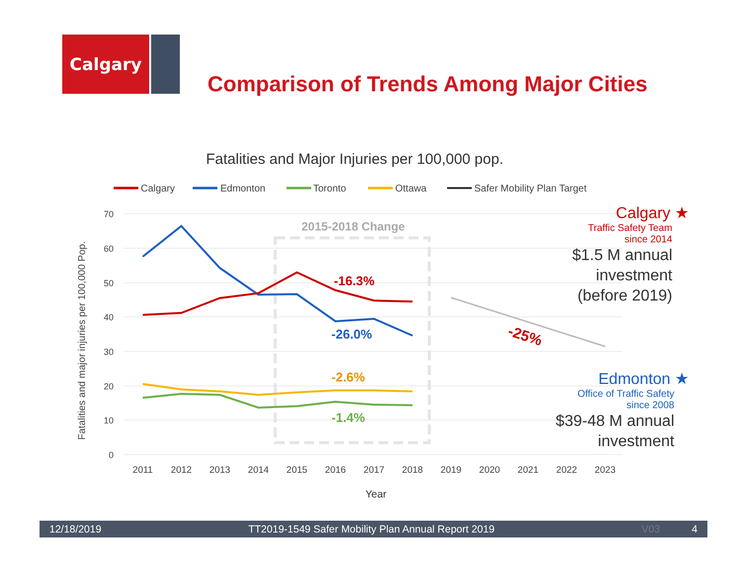Calgary
Comparison of Trends Among Major Cities
Fatalities and Major Injuries per 100,000 pop.
Calgary
Edmonton
Toronto
Ottawa
Safer Mobility Plan Target
70
60
50
40
30
20
10
0
Fatalities and major injuries per 100,000 Pop.
2011
2012
2013
2014
2015
2016
2017
2018
2019
2020
2021
2022
2023
Year
2015-2018 Change
-16.3%
-26.0%
-2.6%
-1.4%
-25%
Calgary ★
Traffic Safety Team
since 2014
$1.5 M annual
investment
(before 2019)
Edmonton ★
Office of Traffic Safety
since 2008
$39-48 M annual
investment
12/18/2019 TT2019-1549 Safer Mobility Plan Annual Report 2019 V03 4